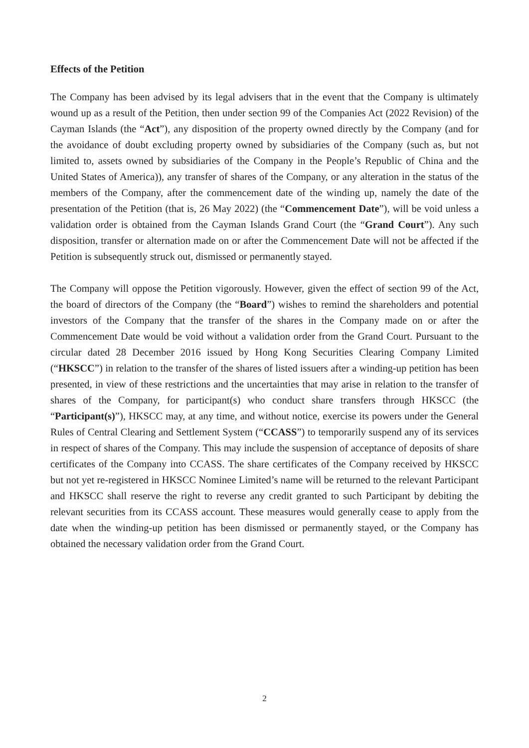Effects of the Petition
The Company has been advised by its legal advisers that in the event that the Company is ultimately wound up as a result of the Petition, then under section 99 of the Companies Act (2022 Revision) of the Cayman Islands (the “Act”), any disposition of the property owned directly by the Company (and for the avoidance of doubt excluding property owned by subsidiaries of the Company (such as, but not limited to, assets owned by subsidiaries of the Company in the People’s Republic of China and the United States of America)), any transfer of shares of the Company, or any alteration in the status of the members of the Company, after the commencement date of the winding up, namely the date of the presentation of the Petition (that is, 26 May 2022) (the “Commencement Date”), will be void unless a validation order is obtained from the Cayman Islands Grand Court (the “Grand Court”). Any such disposition, transfer or alternation made on or after the Commencement Date will not be affected if the Petition is subsequently struck out, dismissed or permanently stayed.
The Company will oppose the Petition vigorously. However, given the effect of section 99 of the Act, the board of directors of the Company (the “Board”) wishes to remind the shareholders and potential investors of the Company that the transfer of the shares in the Company made on or after the Commencement Date would be void without a validation order from the Grand Court. Pursuant to the circular dated 28 December 2016 issued by Hong Kong Securities Clearing Company Limited (“HKSCC”) in relation to the transfer of the shares of listed issuers after a winding-up petition has been presented, in view of these restrictions and the uncertainties that may arise in relation to the transfer of shares of the Company, for participant(s) who conduct share transfers through HKSCC (the “Participant(s)”), HKSCC may, at any time, and without notice, exercise its powers under the General Rules of Central Clearing and Settlement System (“CCASS”) to temporarily suspend any of its services in respect of shares of the Company. This may include the suspension of acceptance of deposits of share certificates of the Company into CCASS. The share certificates of the Company received by HKSCC but not yet re-registered in HKSCC Nominee Limited’s name will be returned to the relevant Participant and HKSCC shall reserve the right to reverse any credit granted to such Participant by debiting the relevant securities from its CCASS account. These measures would generally cease to apply from the date when the winding-up petition has been dismissed or permanently stayed, or the Company has obtained the necessary validation order from the Grand Court.
2